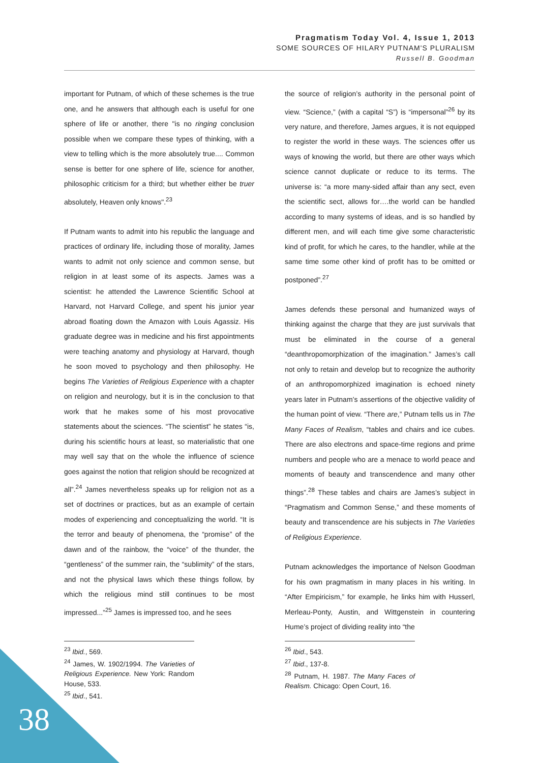Pragmatism Today Vol. 4, Issue 1, 2013
SOME SOURCES OF HILARY PUTNAM'S PLURALISM
Russell B. Goodman
important for Putnam, of which of these schemes is the true one, and he answers that although each is useful for one sphere of life or another, there "is no ringing conclusion possible when we compare these types of thinking, with a view to telling which is the more absolutely true.... Common sense is better for one sphere of life, science for another, philosophic criticism for a third; but whether either be truer absolutely, Heaven only knows".<sup>23</sup>
If Putnam wants to admit into his republic the language and practices of ordinary life, including those of morality, James wants to admit not only science and common sense, but religion in at least some of its aspects. James was a scientist: he attended the Lawrence Scientific School at Harvard, not Harvard College, and spent his junior year abroad floating down the Amazon with Louis Agassiz. His graduate degree was in medicine and his first appointments were teaching anatomy and physiology at Harvard, though he soon moved to psychology and then philosophy. He begins The Varieties of Religious Experience with a chapter on religion and neurology, but it is in the conclusion to that work that he makes some of his most provocative statements about the sciences. “The scientist” he states “is, during his scientific hours at least, so materialistic that one may well say that on the whole the influence of science goes against the notion that religion should be recognized at all”.<sup>24</sup> James nevertheless speaks up for religion not as a set of doctrines or practices, but as an example of certain modes of experiencing and conceptualizing the world. “It is the terror and beauty of phenomena, the “promise” of the dawn and of the rainbow, the “voice” of the thunder, the “gentleness” of the summer rain, the “sublimity” of the stars, and not the physical laws which these things follow, by which the religious mind still continues to be most impressed...”<sup>25</sup> James is impressed too, and he sees
<sup>23</sup> Ibid., 569.
<sup>24</sup> James, W. 1902/1994. The Varieties of Religious Experience. New York: Random House, 533.
<sup>25</sup> Ibid., 541.
the source of religion’s authority in the personal point of view. “Science,” (with a capital “S”) is “impersonal”<sup>26</sup> by its very nature, and therefore, James argues, it is not equipped to register the world in these ways. The sciences offer us ways of knowing the world, but there are other ways which science cannot duplicate or reduce to its terms. The universe is: “a more many-sided affair than any sect, even the scientific sect, allows for….the world can be handled according to many systems of ideas, and is so handled by different men, and will each time give some characteristic kind of profit, for which he cares, to the handler, while at the same time some other kind of profit has to be omitted or postponed”.<sup>27</sup>
James defends these personal and humanized ways of thinking against the charge that they are just survivals that must be eliminated in the course of a general “deanthropomorphization of the imagination.” James’s call not only to retain and develop but to recognize the authority of an anthropomorphized imagination is echoed ninety years later in Putnam’s assertions of the objective validity of the human point of view. “There are,” Putnam tells us in The Many Faces of Realism, “tables and chairs and ice cubes. There are also electrons and space-time regions and prime numbers and people who are a menace to world peace and moments of beauty and transcendence and many other things”.<sup>28</sup> These tables and chairs are James’s subject in “Pragmatism and Common Sense,” and these moments of beauty and transcendence are his subjects in The Varieties of Religious Experience.
Putnam acknowledges the importance of Nelson Goodman for his own pragmatism in many places in his writing. In “After Empiricism,” for example, he links him with Husserl, Merleau-Ponty, Austin, and Wittgenstein in countering Hume’s project of dividing reality into “the
<sup>26</sup> Ibid., 543.
<sup>27</sup> Ibid., 137-8.
<sup>28</sup> Putnam, H. 1987. The Many Faces of Realism. Chicago: Open Court, 16.
38